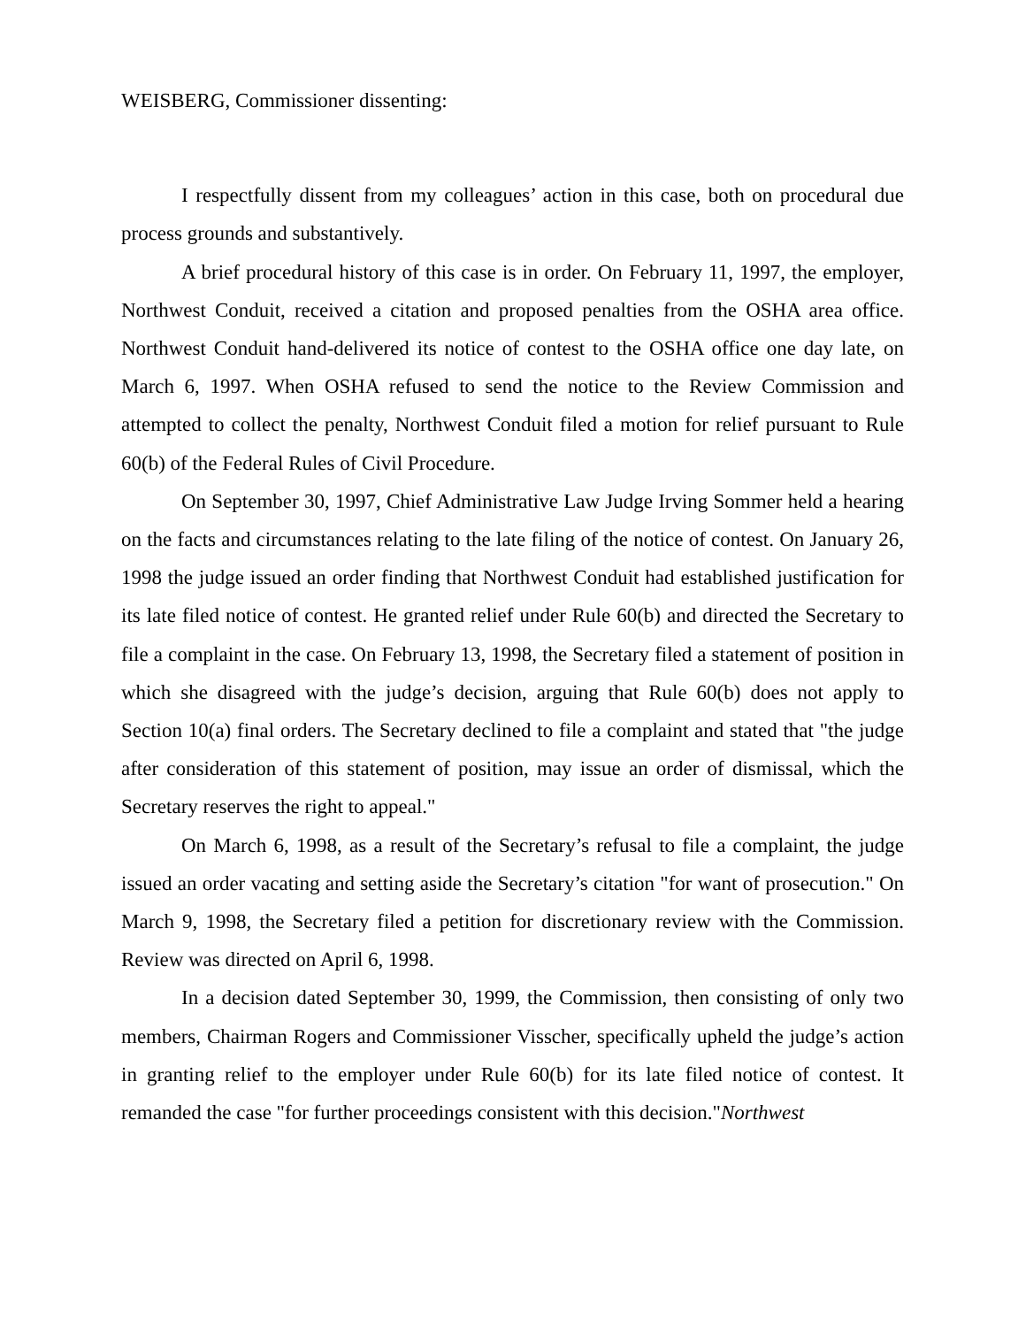WEISBERG, Commissioner dissenting:
I respectfully dissent from my colleagues’ action in this case, both on procedural due process grounds and substantively.
A brief procedural history of this case is in order. On February 11, 1997, the employer, Northwest Conduit, received a citation and proposed penalties from the OSHA area office. Northwest Conduit hand-delivered its notice of contest to the OSHA office one day late, on March 6, 1997. When OSHA refused to send the notice to the Review Commission and attempted to collect the penalty, Northwest Conduit filed a motion for relief pursuant to Rule 60(b) of the Federal Rules of Civil Procedure.
On September 30, 1997, Chief Administrative Law Judge Irving Sommer held a hearing on the facts and circumstances relating to the late filing of the notice of contest. On January 26, 1998 the judge issued an order finding that Northwest Conduit had established justification for its late filed notice of contest. He granted relief under Rule 60(b) and directed the Secretary to file a complaint in the case. On February 13, 1998, the Secretary filed a statement of position in which she disagreed with the judge’s decision, arguing that Rule 60(b) does not apply to Section 10(a) final orders. The Secretary declined to file a complaint and stated that "the judge after consideration of this statement of position, may issue an order of dismissal, which the Secretary reserves the right to appeal."
On March 6, 1998, as a result of the Secretary’s refusal to file a complaint, the judge issued an order vacating and setting aside the Secretary’s citation "for want of prosecution." On March 9, 1998, the Secretary filed a petition for discretionary review with the Commission. Review was directed on April 6, 1998.
In a decision dated September 30, 1999, the Commission, then consisting of only two members, Chairman Rogers and Commissioner Visscher, specifically upheld the judge’s action in granting relief to the employer under Rule 60(b) for its late filed notice of contest. It remanded the case "for further proceedings consistent with this decision."Northwest